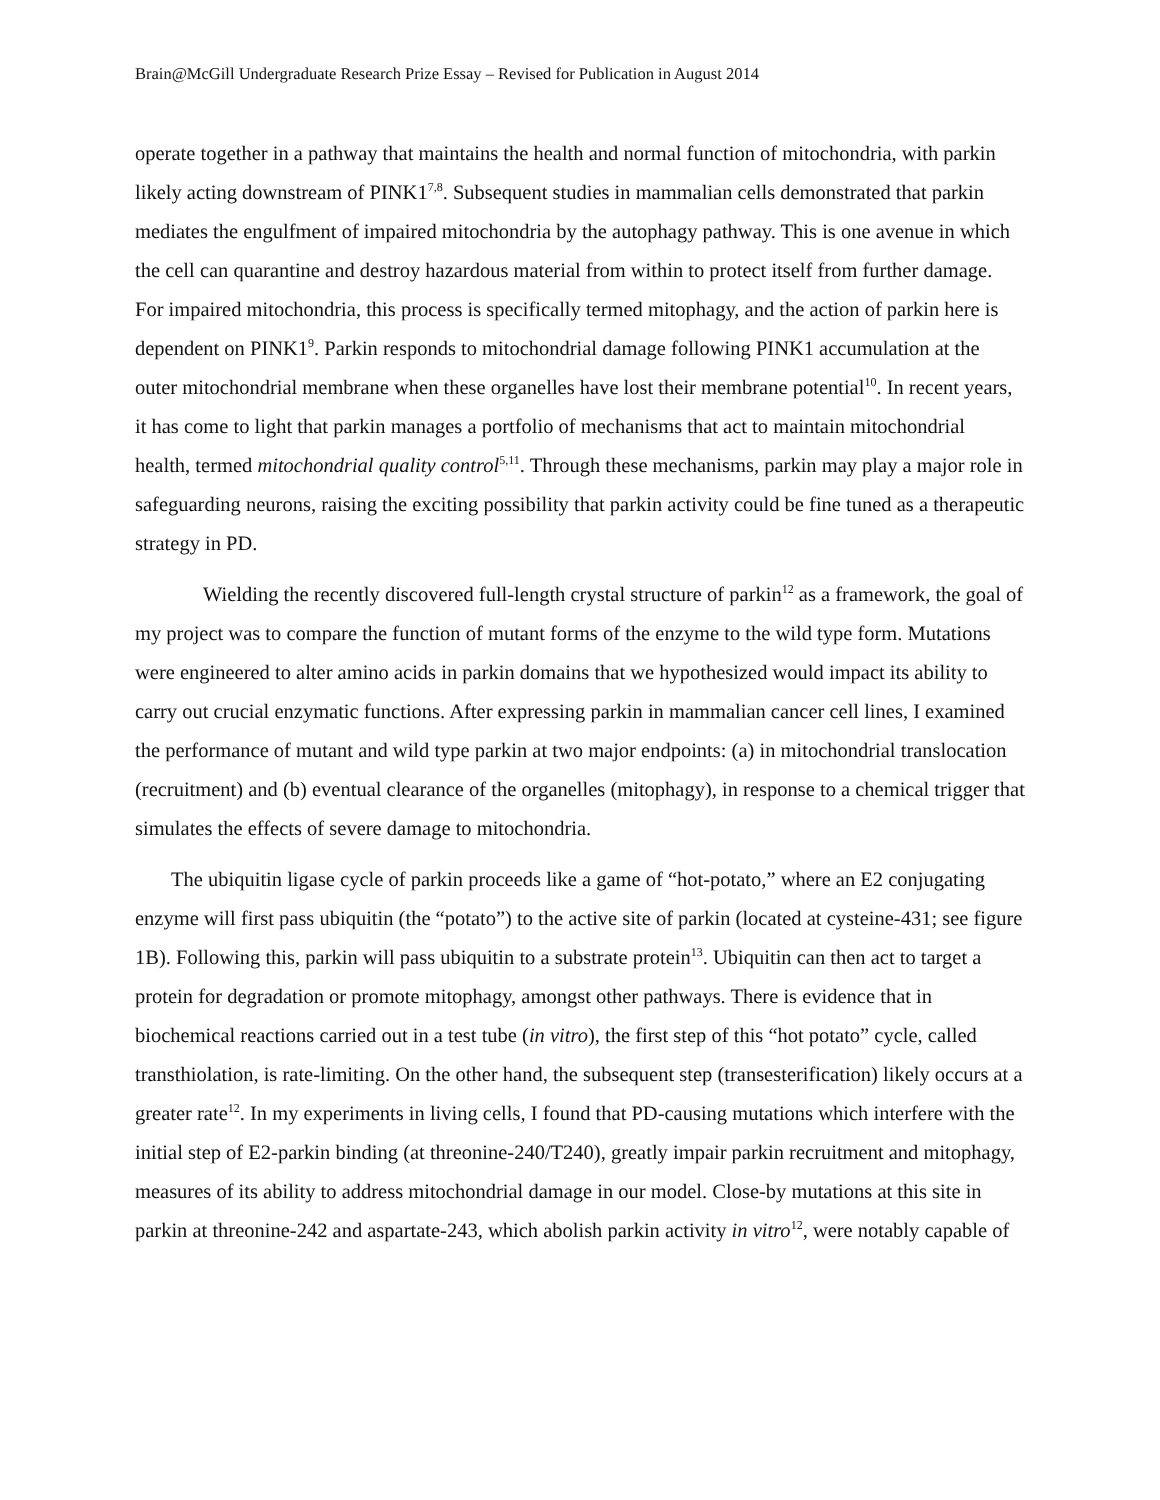Brain@McGill Undergraduate Research Prize Essay – Revised for Publication in August 2014
operate together in a pathway that maintains the health and normal function of mitochondria, with parkin likely acting downstream of PINK1<sup>7,8</sup>. Subsequent studies in mammalian cells demonstrated that parkin mediates the engulfment of impaired mitochondria by the autophagy pathway. This is one avenue in which the cell can quarantine and destroy hazardous material from within to protect itself from further damage. For impaired mitochondria, this process is specifically termed mitophagy, and the action of parkin here is dependent on PINK1<sup>9</sup>. Parkin responds to mitochondrial damage following PINK1 accumulation at the outer mitochondrial membrane when these organelles have lost their membrane potential<sup>10</sup>. In recent years, it has come to light that parkin manages a portfolio of mechanisms that act to maintain mitochondrial health, termed mitochondrial quality control<sup>5,11</sup>. Through these mechanisms, parkin may play a major role in safeguarding neurons, raising the exciting possibility that parkin activity could be fine tuned as a therapeutic strategy in PD.
Wielding the recently discovered full-length crystal structure of parkin<sup>12</sup> as a framework, the goal of my project was to compare the function of mutant forms of the enzyme to the wild type form. Mutations were engineered to alter amino acids in parkin domains that we hypothesized would impact its ability to carry out crucial enzymatic functions. After expressing parkin in mammalian cancer cell lines, I examined the performance of mutant and wild type parkin at two major endpoints: (a) in mitochondrial translocation (recruitment) and (b) eventual clearance of the organelles (mitophagy), in response to a chemical trigger that simulates the effects of severe damage to mitochondria.
The ubiquitin ligase cycle of parkin proceeds like a game of “hot-potato,” where an E2 conjugating enzyme will first pass ubiquitin (the “potato”) to the active site of parkin (located at cysteine-431; see figure 1B). Following this, parkin will pass ubiquitin to a substrate protein<sup>13</sup>. Ubiquitin can then act to target a protein for degradation or promote mitophagy, amongst other pathways. There is evidence that in biochemical reactions carried out in a test tube (in vitro), the first step of this “hot potato” cycle, called transthiolation, is rate-limiting. On the other hand, the subsequent step (transesterification) likely occurs at a greater rate<sup>12</sup>. In my experiments in living cells, I found that PD-causing mutations which interfere with the initial step of E2-parkin binding (at threonine-240/T240), greatly impair parkin recruitment and mitophagy, measures of its ability to address mitochondrial damage in our model. Close-by mutations at this site in parkin at threonine-242 and aspartate-243, which abolish parkin activity in vitro<sup>12</sup>, were notably capable of